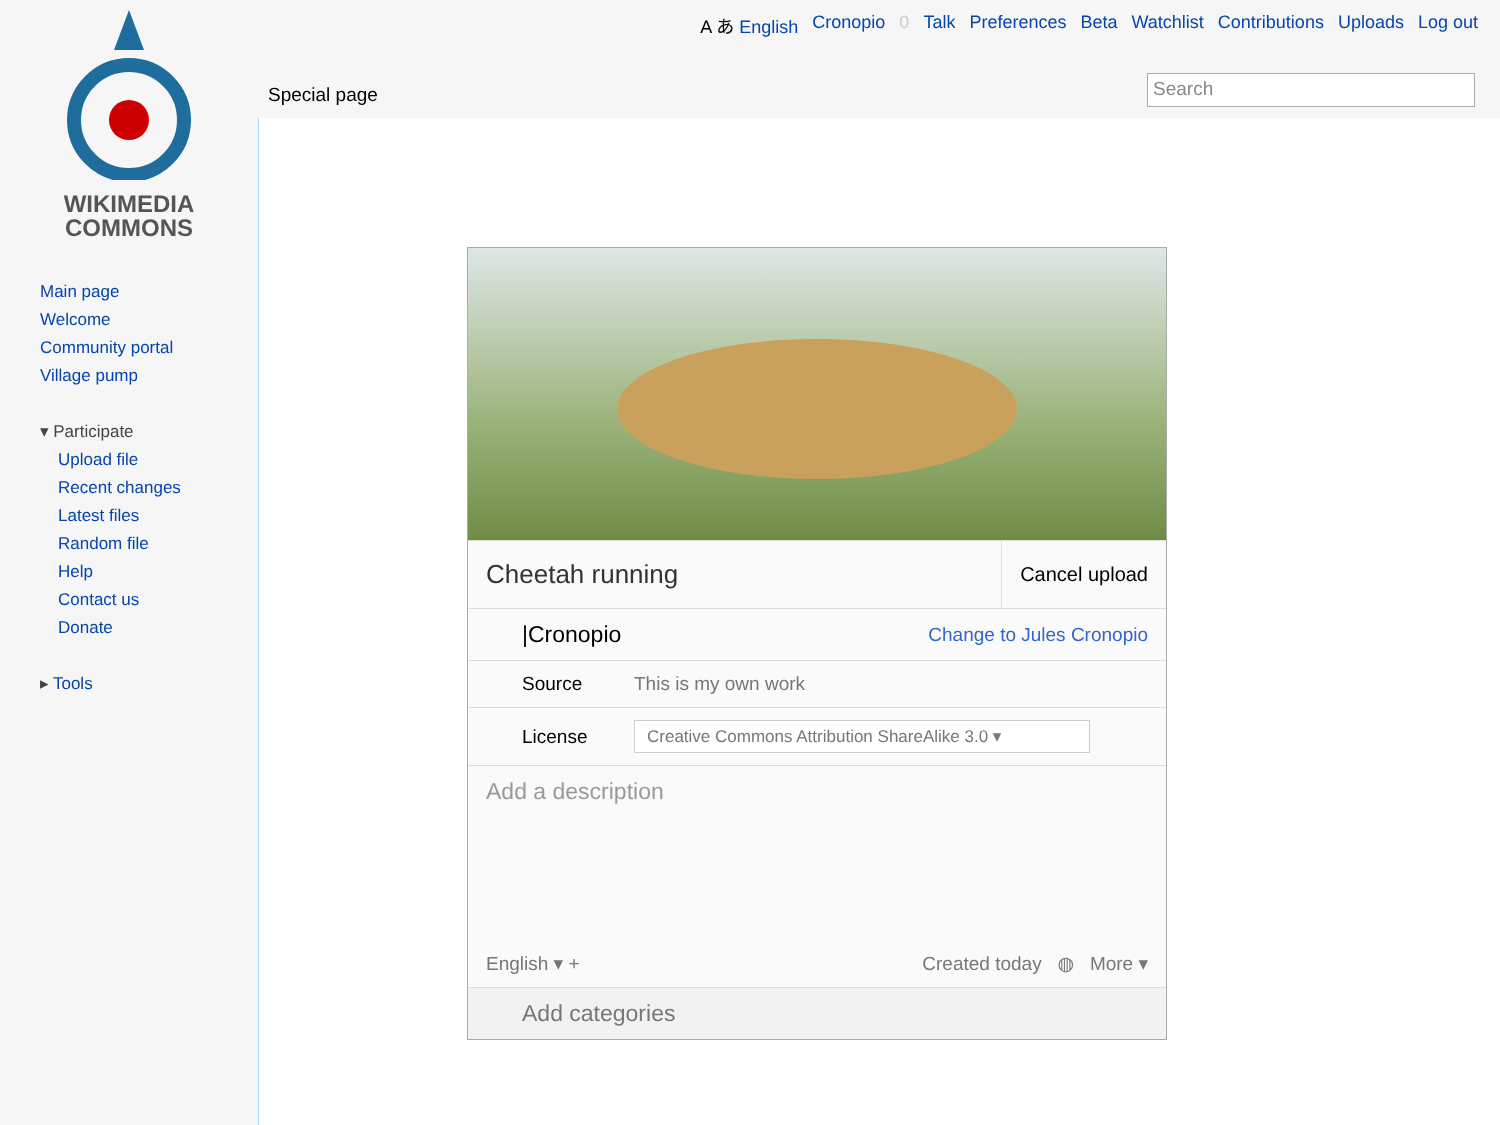A あ English Cronopio 0 Talk Preferences Beta Watchlist Contributions Uploads Log out
WIKIMEDIA
COMMONS
Main page
Welcome
Community portal
Village pump
▾ Participate
Upload file
Recent changes
Latest files
Random file
Help
Contact us
Donate
▸ Tools
Special page Search
Cheetah running
Cancel upload
|Cronopio Change to Jules Cronopio
Source This is my own work
License Creative Commons Attribution ShareAlike 3.0 ▾
Add a description
English ▾ + Created today ◍ More ▾
Add categories